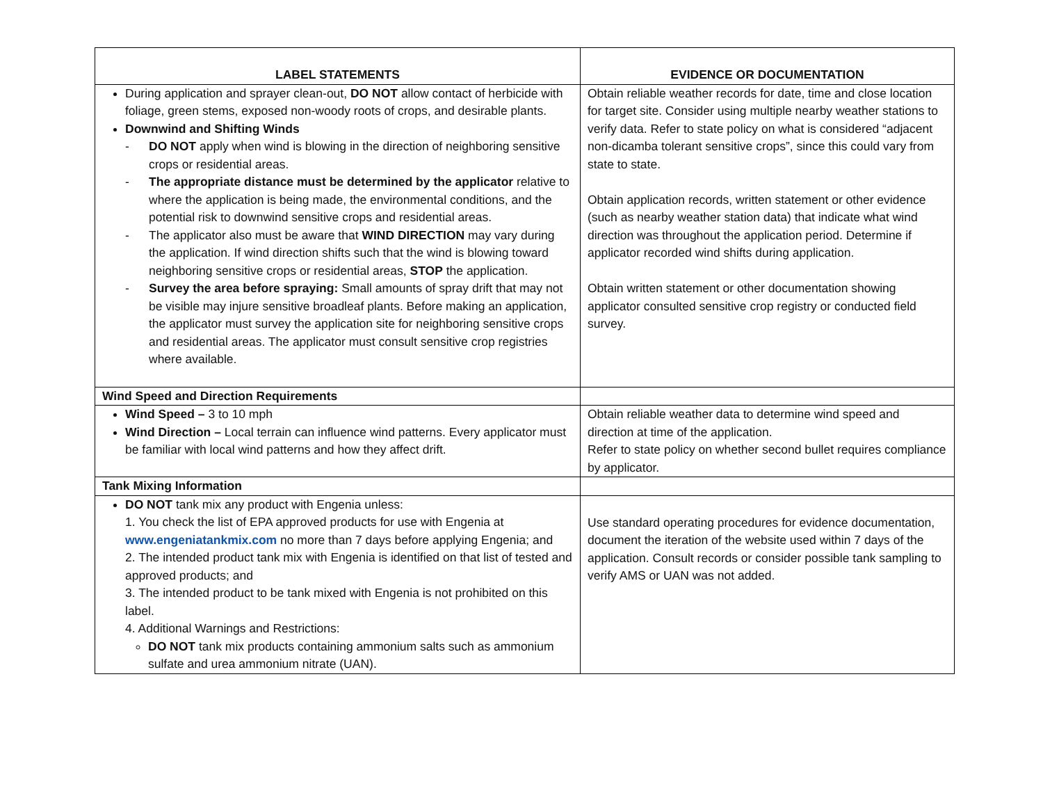| LABEL STATEMENTS | EVIDENCE OR DOCUMENTATION |
| --- | --- |
| During application and sprayer clean-out, DO NOT allow contact of herbicide with foliage, green stems, exposed non-woody roots of crops, and desirable plants. Downwind and Shifting Winds - DO NOT apply when wind is blowing in the direction of neighboring sensitive crops or residential areas. - The appropriate distance must be determined by the applicator relative to where the application is being made, the environmental conditions, and the potential risk to downwind sensitive crops and residential areas. - The applicator also must be aware that WIND DIRECTION may vary during the application. If wind direction shifts such that the wind is blowing toward neighboring sensitive crops or residential areas, STOP the application. - Survey the area before spraying: Small amounts of spray drift that may not be visible may injure sensitive broadleaf plants. Before making an application, the applicator must survey the application site for neighboring sensitive crops and residential areas. The applicator must consult sensitive crop registries where available. | Obtain reliable weather records for date, time and close location for target site. Consider using multiple nearby weather stations to verify data. Refer to state policy on what is considered “adjacent non-dicamba tolerant sensitive crops”, since this could vary from state to state. Obtain application records, written statement or other evidence (such as nearby weather station data) that indicate what wind direction was throughout the application period. Determine if applicator recorded wind shifts during application. Obtain written statement or other documentation showing applicator consulted sensitive crop registry or conducted field survey. |
| Wind Speed and Direction Requirements | |
| Wind Speed – 3 to 10 mph Wind Direction – Local terrain can influence wind patterns. Every applicator must be familiar with local wind patterns and how they affect drift. | Obtain reliable weather data to determine wind speed and direction at time of the application. Refer to state policy on whether second bullet requires compliance by applicator. |
| Tank Mixing Information | |
| DO NOT tank mix any product with Engenia unless: 1. You check the list of EPA approved products for use with Engenia at www.engeniatankmix.com no more than 7 days before applying Engenia; and 2. The intended product tank mix with Engenia is identified on that list of tested and approved products; and 3. The intended product to be tank mixed with Engenia is not prohibited on this label. 4. Additional Warnings and Restrictions: DO NOT tank mix products containing ammonium salts such as ammonium sulfate and urea ammonium nitrate (UAN). | Use standard operating procedures for evidence documentation, document the iteration of the website used within 7 days of the application. Consult records or consider possible tank sampling to verify AMS or UAN was not added. |